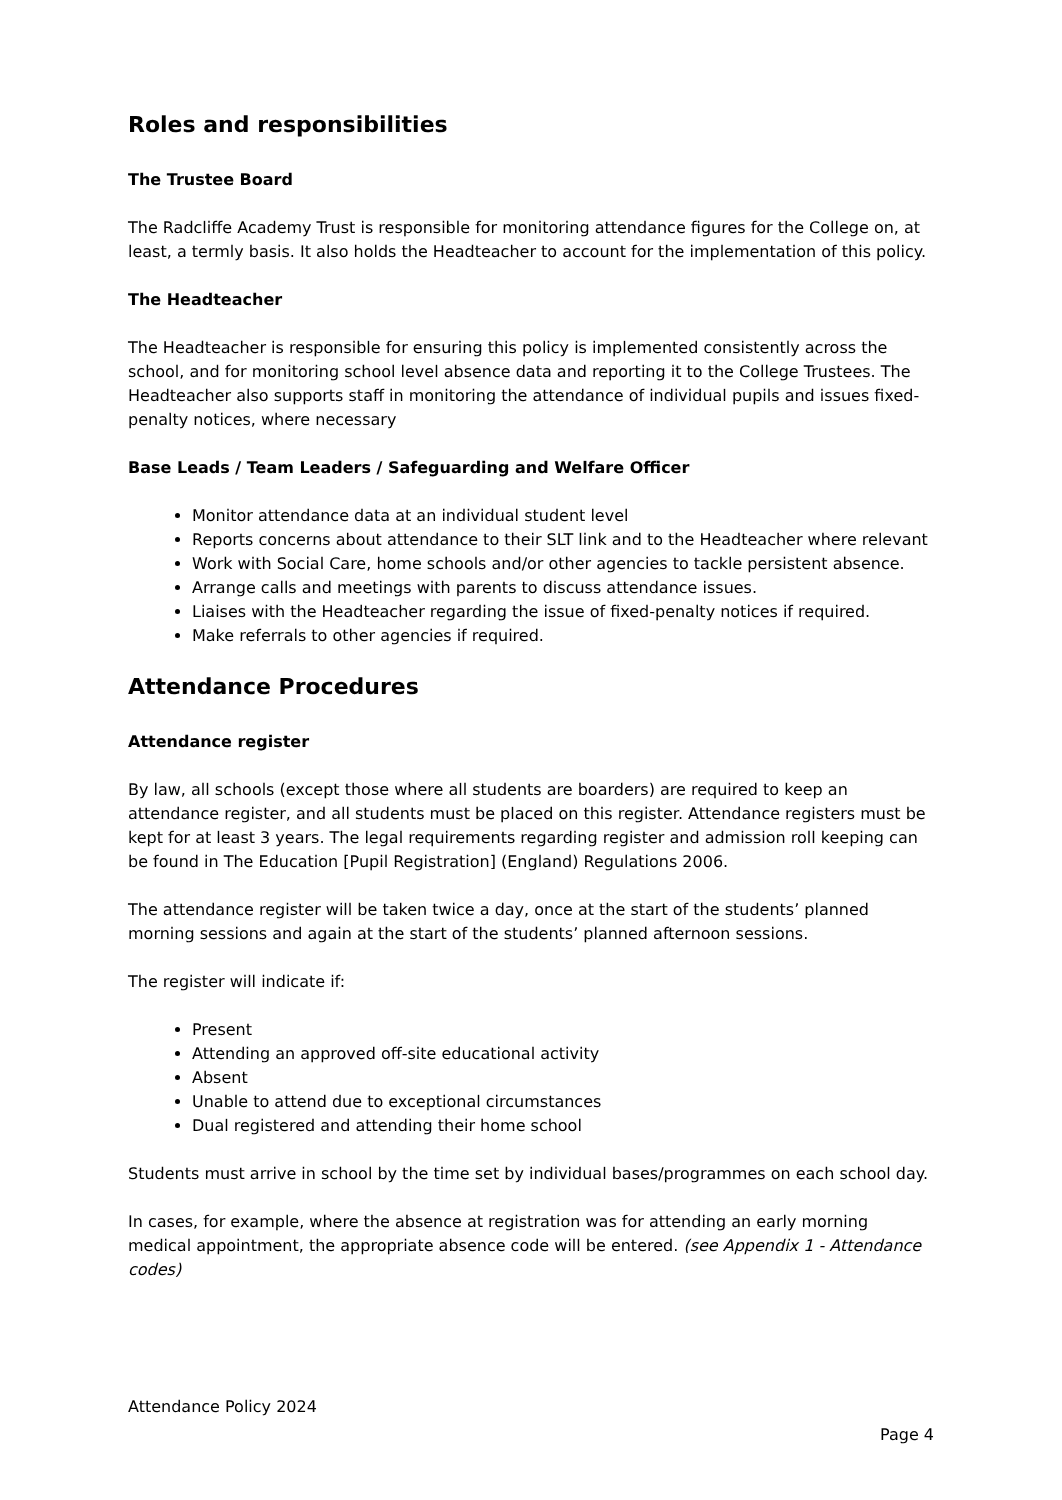Roles and responsibilities
The Trustee Board
The Radcliffe Academy Trust is responsible for monitoring attendance figures for the College on, at least, a termly basis. It also holds the Headteacher to account for the implementation of this policy.
The Headteacher
The Headteacher is responsible for ensuring this policy is implemented consistently across the school, and for monitoring school level absence data and reporting it to the College Trustees. The Headteacher also supports staff in monitoring the attendance of individual pupils and issues fixed-penalty notices, where necessary
Base Leads / Team Leaders / Safeguarding and Welfare Officer
Monitor attendance data at an individual student level
Reports concerns about attendance to their SLT link and to the Headteacher where relevant
Work with Social Care, home schools and/or other agencies to tackle persistent absence.
Arrange calls and meetings with parents to discuss attendance issues.
Liaises with the Headteacher regarding the issue of fixed-penalty notices if required.
Make referrals to other agencies if required.
Attendance Procedures
Attendance register
By law, all schools (except those where all students are boarders) are required to keep an attendance register, and all students must be placed on this register. Attendance registers must be kept for at least 3 years. The legal requirements regarding register and admission roll keeping can be found in The Education [Pupil Registration] (England) Regulations 2006.
The attendance register will be taken twice a day, once at the start of the students’ planned morning sessions and again at the start of the students’ planned afternoon sessions.
The register will indicate if:
Present
Attending an approved off-site educational activity
Absent
Unable to attend due to exceptional circumstances
Dual registered and attending their home school
Students must arrive in school by the time set by individual bases/programmes on each school day.
In cases, for example, where the absence at registration was for attending an early morning medical appointment, the appropriate absence code will be entered. (see Appendix 1 - Attendance codes)
Attendance Policy 2024
Page 4